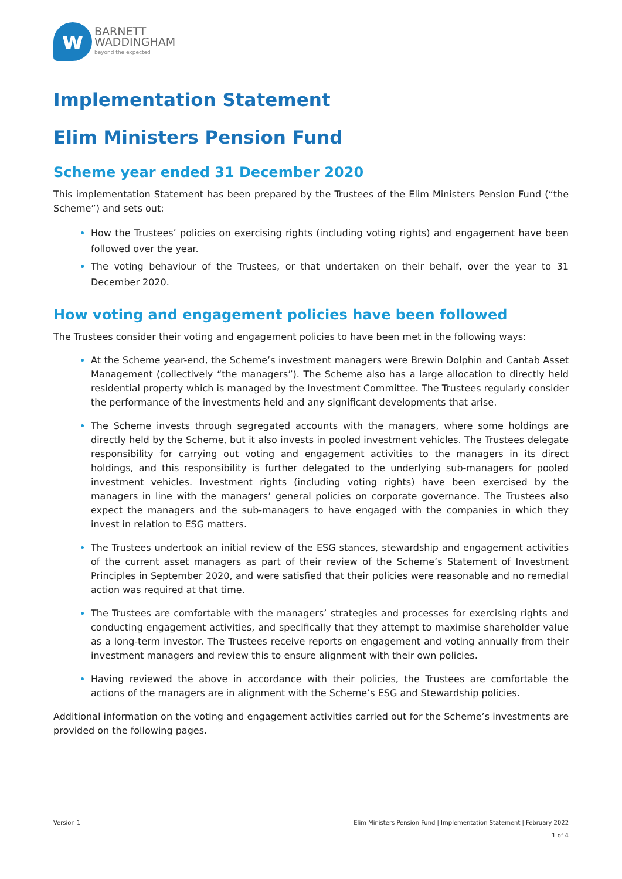w
BARNETT
WADDINGHAM
beyond the expected
Implementation Statement
Elim Ministers Pension Fund
Scheme year ended 31 December 2020
This implementation Statement has been prepared by the Trustees of the Elim Ministers Pension Fund (“the Scheme”) and sets out:
How the Trustees’ policies on exercising rights (including voting rights) and engagement have been followed over the year.
The voting behaviour of the Trustees, or that undertaken on their behalf, over the year to 31 December 2020.
How voting and engagement policies have been followed
The Trustees consider their voting and engagement policies to have been met in the following ways:
At the Scheme year-end, the Scheme’s investment managers were Brewin Dolphin and Cantab Asset Management (collectively “the managers”). The Scheme also has a large allocation to directly held residential property which is managed by the Investment Committee. The Trustees regularly consider the performance of the investments held and any significant developments that arise.
The Scheme invests through segregated accounts with the managers, where some holdings are directly held by the Scheme, but it also invests in pooled investment vehicles. The Trustees delegate responsibility for carrying out voting and engagement activities to the managers in its direct holdings, and this responsibility is further delegated to the underlying sub-managers for pooled investment vehicles. Investment rights (including voting rights) have been exercised by the managers in line with the managers’ general policies on corporate governance. The Trustees also expect the managers and the sub-managers to have engaged with the companies in which they invest in relation to ESG matters.
The Trustees undertook an initial review of the ESG stances, stewardship and engagement activities of the current asset managers as part of their review of the Scheme’s Statement of Investment Principles in September 2020, and were satisfied that their policies were reasonable and no remedial action was required at that time.
The Trustees are comfortable with the managers’ strategies and processes for exercising rights and conducting engagement activities, and specifically that they attempt to maximise shareholder value as a long-term investor. The Trustees receive reports on engagement and voting annually from their investment managers and review this to ensure alignment with their own policies.
Having reviewed the above in accordance with their policies, the Trustees are comfortable the actions of the managers are in alignment with the Scheme’s ESG and Stewardship policies.
Additional information on the voting and engagement activities carried out for the Scheme’s investments are provided on the following pages.
Version 1 Elim Ministers Pension Fund | Implementation Statement | February 2022
1 of 4